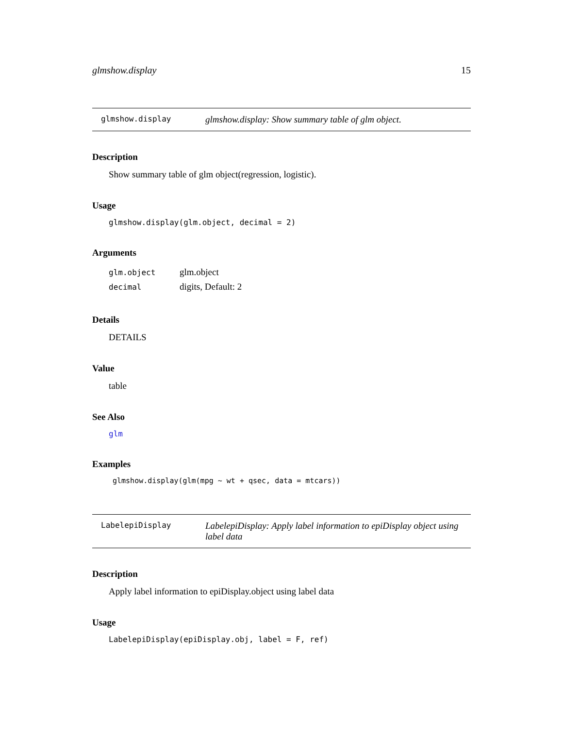glmshow.display 15
glmshow.display glmshow.display: Show summary table of glm object.
Description
Show summary table of glm object(regression, logistic).
Usage
glmshow.display(glm.object, decimal = 2)
Arguments
| glm.object | glm.object |
| decimal | digits, Default: 2 |
Details
DETAILS
Value
table
See Also
glm
Examples
glmshow.display(glm(mpg ~ wt + qsec, data = mtcars))
LabelepiDisplay LabelepiDisplay: Apply label information to epiDisplay object using label data
Description
Apply label information to epiDisplay.object using label data
Usage
LabelepiDisplay(epiDisplay.obj, label = F, ref)